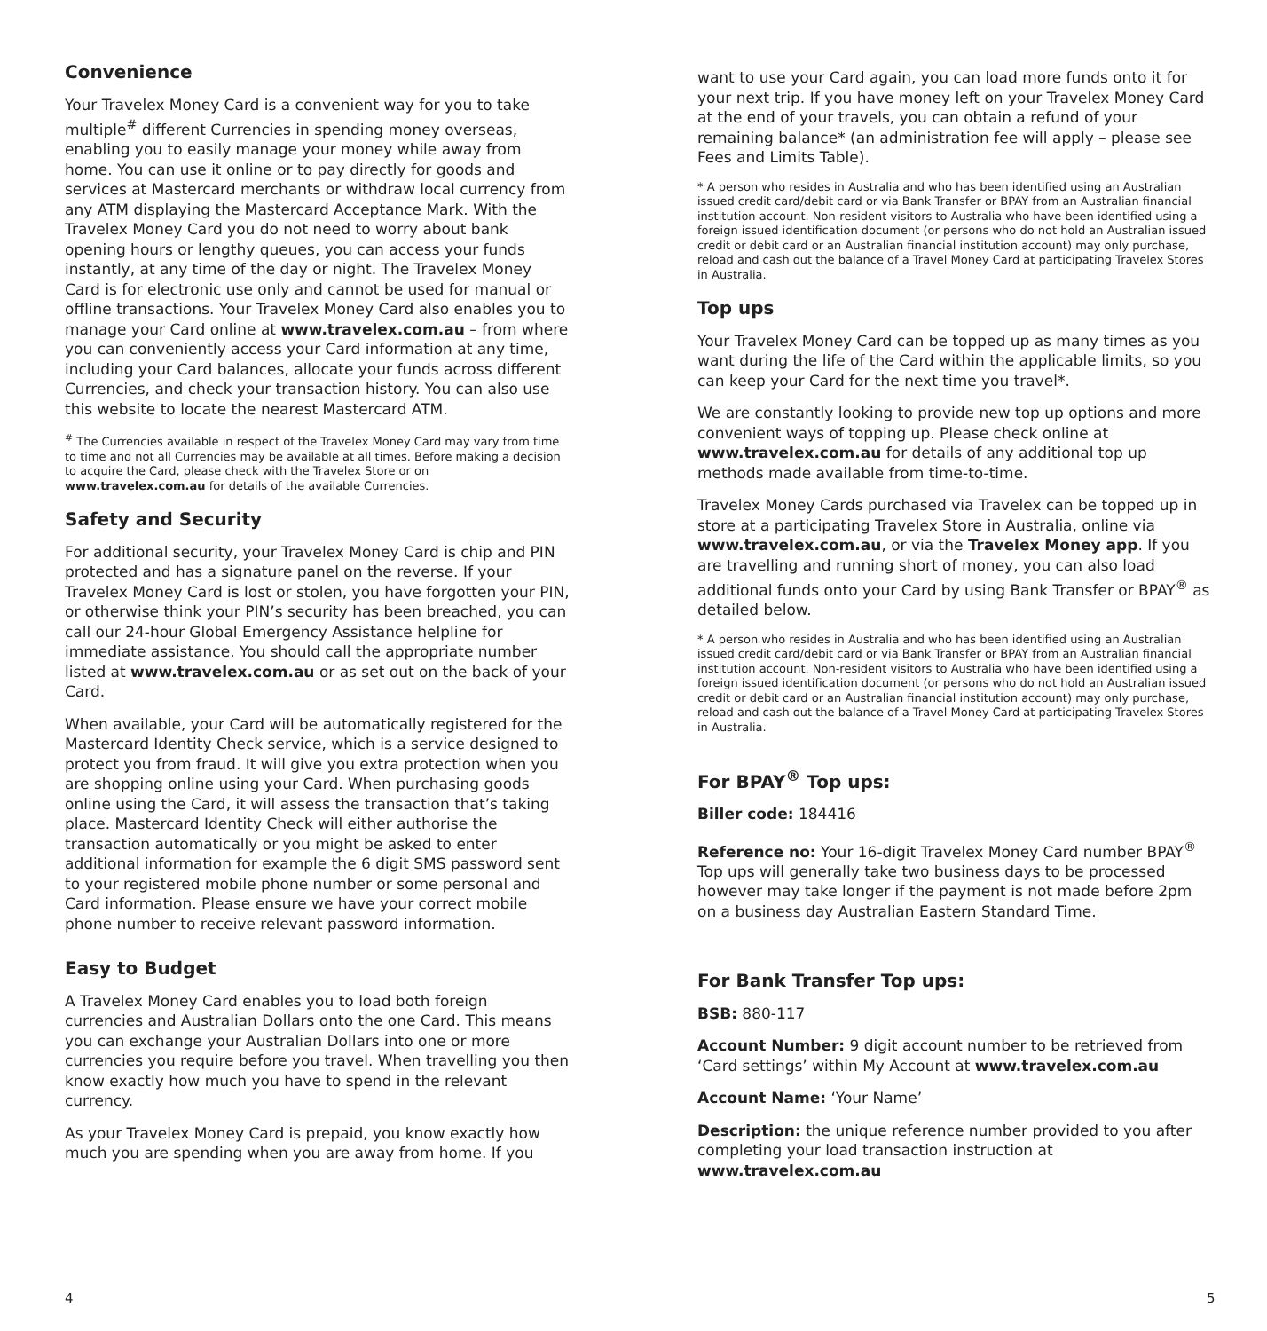Convenience
Your Travelex Money Card is a convenient way for you to take multiple<sup>#</sup> different Currencies in spending money overseas, enabling you to easily manage your money while away from home. You can use it online or to pay directly for goods and services at Mastercard merchants or withdraw local currency from any ATM displaying the Mastercard Acceptance Mark. With the Travelex Money Card you do not need to worry about bank opening hours or lengthy queues, you can access your funds instantly, at any time of the day or night. The Travelex Money Card is for electronic use only and cannot be used for manual or offline transactions. Your Travelex Money Card also enables you to manage your Card online at www.travelex.com.au – from where you can conveniently access your Card information at any time, including your Card balances, allocate your funds across different Currencies, and check your transaction history. You can also use this website to locate the nearest Mastercard ATM.
<sup>#</sup> The Currencies available in respect of the Travelex Money Card may vary from time to time and not all Currencies may be available at all times. Before making a decision to acquire the Card, please check with the Travelex Store or on www.travelex.com.au for details of the available Currencies.
Safety and Security
For additional security, your Travelex Money Card is chip and PIN protected and has a signature panel on the reverse. If your Travelex Money Card is lost or stolen, you have forgotten your PIN, or otherwise think your PIN’s security has been breached, you can call our 24-hour Global Emergency Assistance helpline for immediate assistance. You should call the appropriate number listed at www.travelex.com.au or as set out on the back of your Card.
When available, your Card will be automatically registered for the Mastercard Identity Check service, which is a service designed to protect you from fraud. It will give you extra protection when you are shopping online using your Card. When purchasing goods online using the Card, it will assess the transaction that’s taking place. Mastercard Identity Check will either authorise the transaction automatically or you might be asked to enter additional information for example the 6 digit SMS password sent to your registered mobile phone number or some personal and Card information. Please ensure we have your correct mobile phone number to receive relevant password information.
Easy to Budget
A Travelex Money Card enables you to load both foreign currencies and Australian Dollars onto the one Card. This means you can exchange your Australian Dollars into one or more currencies you require before you travel. When travelling you then know exactly how much you have to spend in the relevant currency.
As your Travelex Money Card is prepaid, you know exactly how much you are spending when you are away from home. If you
want to use your Card again, you can load more funds onto it for your next trip. If you have money left on your Travelex Money Card at the end of your travels, you can obtain a refund of your remaining balance* (an administration fee will apply – please see Fees and Limits Table).
* A person who resides in Australia and who has been identified using an Australian issued credit card/debit card or via Bank Transfer or BPAY from an Australian financial institution account. Non-resident visitors to Australia who have been identified using a foreign issued identification document (or persons who do not hold an Australian issued credit or debit card or an Australian financial institution account) may only purchase, reload and cash out the balance of a Travel Money Card at participating Travelex Stores in Australia.
Top ups
Your Travelex Money Card can be topped up as many times as you want during the life of the Card within the applicable limits, so you can keep your Card for the next time you travel*.
We are constantly looking to provide new top up options and more convenient ways of topping up. Please check online at www.travelex.com.au for details of any additional top up methods made available from time-to-time.
Travelex Money Cards purchased via Travelex can be topped up in store at a participating Travelex Store in Australia, online via www.travelex.com.au, or via the Travelex Money app. If you are travelling and running short of money, you can also load additional funds onto your Card by using Bank Transfer or BPAY<sup>®</sup> as detailed below.
* A person who resides in Australia and who has been identified using an Australian issued credit card/debit card or via Bank Transfer or BPAY from an Australian financial institution account. Non-resident visitors to Australia who have been identified using a foreign issued identification document (or persons who do not hold an Australian issued credit or debit card or an Australian financial institution account) may only purchase, reload and cash out the balance of a Travel Money Card at participating Travelex Stores in Australia.
For BPAY<sup>®</sup> Top ups:
Biller code: 184416
Reference no: Your 16-digit Travelex Money Card number BPAY<sup>®</sup> Top ups will generally take two business days to be processed however may take longer if the payment is not made before 2pm on a business day Australian Eastern Standard Time.
For Bank Transfer Top ups:
BSB: 880-117
Account Number: 9 digit account number to be retrieved from ‘Card settings’ within My Account at www.travelex.com.au
Account Name: ‘Your Name’
Description: the unique reference number provided to you after completing your load transaction instruction at www.travelex.com.au
4 5